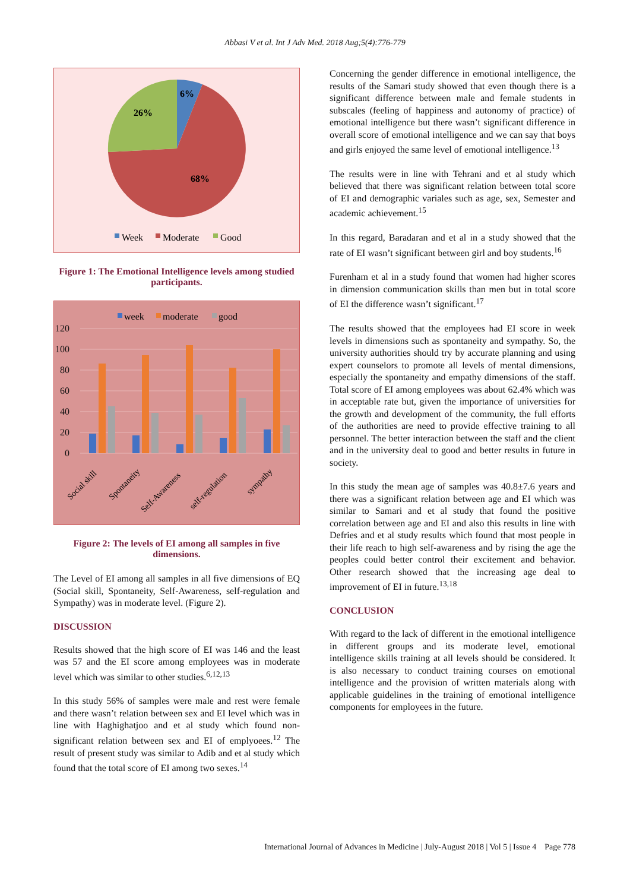Abbasi V et al. Int J Adv Med. 2018 Aug;5(4):776-779
6%
26%
68%
Week
Moderate
Good
Figure 1: The Emotional Intelligence levels among studied participants.
week
moderate
good
120
100
80
60
40
20
0
Social skill
Spontaneity
Self-Awareness
self-regulation
sympathy
Figure 2: The levels of EI among all samples in five dimensions.
The Level of EI among all samples in all five dimensions of EQ (Social skill, Spontaneity, Self-Awareness, self-regulation and Sympathy) was in moderate level. (Figure 2).
DISCUSSION
Results showed that the high score of EI was 146 and the least was 57 and the EI score among employees was in moderate level which was similar to other studies.<sup>6,12,13</sup>
In this study 56% of samples were male and rest were female and there wasn’t relation between sex and EI level which was in line with Haghighatjoo and et al study which found non-significant relation between sex and EI of emplyoees.<sup>12</sup> The result of present study was similar to Adib and et al study which found that the total score of EI among two sexes.<sup>14</sup>
Concerning the gender difference in emotional intelligence, the results of the Samari study showed that even though there is a significant difference between male and female students in subscales (feeling of happiness and autonomy of practice) of emotional intelligence but there wasn’t significant difference in overall score of emotional intelligence and we can say that boys and girls enjoyed the same level of emotional intelligence.<sup>13</sup>
The results were in line with Tehrani and et al study which believed that there was significant relation between total score of EI and demographic variales such as age, sex, Semester and academic achievement.<sup>15</sup>
In this regard, Baradaran and et al in a study showed that the rate of EI wasn’t significant between girl and boy students.<sup>16</sup>
Furenham et al in a study found that women had higher scores in dimension communication skills than men but in total score of EI the difference wasn’t significant.<sup>17</sup>
The results showed that the employees had EI score in week levels in dimensions such as spontaneity and sympathy. So, the university authorities should try by accurate planning and using expert counselors to promote all levels of mental dimensions, especially the spontaneity and empathy dimensions of the staff. Total score of EI among employees was about 62.4% which was in acceptable rate but, given the importance of universities for the growth and development of the community, the full efforts of the authorities are need to provide effective training to all personnel. The better interaction between the staff and the client and in the university deal to good and better results in future in society.
In this study the mean age of samples was 40.8±7.6 years and there was a significant relation between age and EI which was similar to Samari and et al study that found the positive correlation between age and EI and also this results in line with Defries and et al study results which found that most people in their life reach to high self-awareness and by rising the age the peoples could better control their excitement and behavior. Other research showed that the increasing age deal to improvement of EI in future.<sup>13,18</sup>
CONCLUSION
With regard to the lack of different in the emotional intelligence in different groups and its moderate level, emotional intelligence skills training at all levels should be considered. It is also necessary to conduct training courses on emotional intelligence and the provision of written materials along with applicable guidelines in the training of emotional intelligence components for employees in the future.
International Journal of Advances in Medicine | July-August 2018 | Vol 5 | Issue 4 Page 778